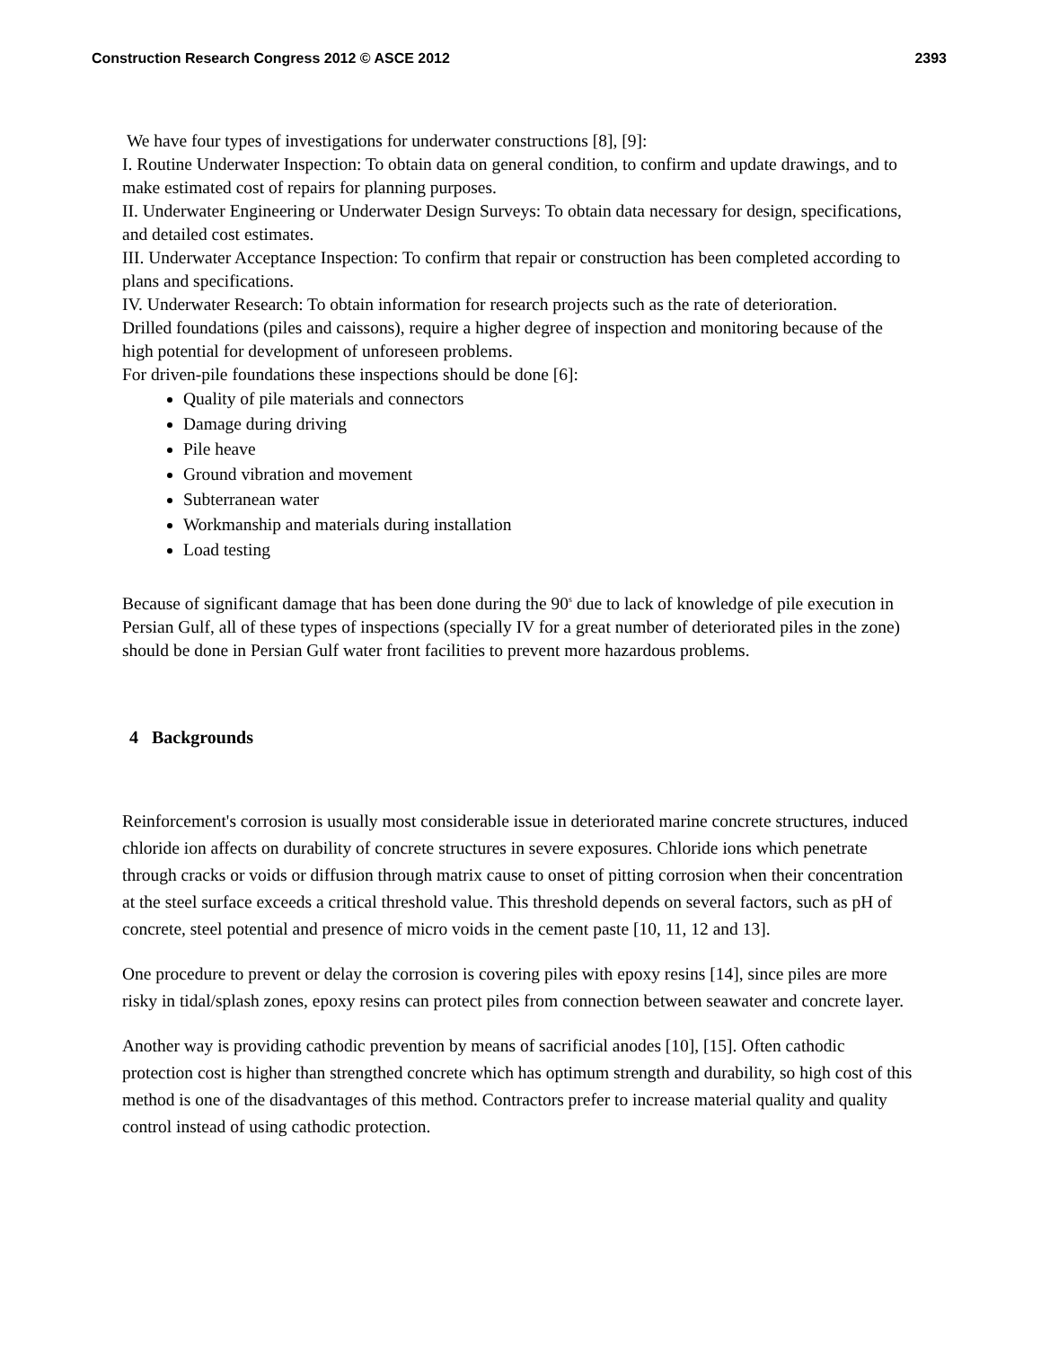Construction Research Congress 2012 © ASCE 2012 2393
We have four types of investigations for underwater constructions [8], [9]:
I. Routine Underwater Inspection: To obtain data on general condition, to confirm and update drawings, and to make estimated cost of repairs for planning purposes.
II. Underwater Engineering or Underwater Design Surveys: To obtain data necessary for design, specifications, and detailed cost estimates.
III. Underwater Acceptance Inspection: To confirm that repair or construction has been completed according to plans and specifications.
IV. Underwater Research: To obtain information for research projects such as the rate of deterioration.
Drilled foundations (piles and caissons), require a higher degree of inspection and monitoring because of the high potential for development of unforeseen problems.
For driven-pile foundations these inspections should be done [6]:
Quality of pile materials and connectors
Damage during driving
Pile heave
Ground vibration and movement
Subterranean water
Workmanship and materials during installation
Load testing
Because of significant damage that has been done during the 90<sup>s</sup> due to lack of knowledge of pile execution in Persian Gulf, all of these types of inspections (specially IV for a great number of deteriorated piles in the zone) should be done in Persian Gulf water front facilities to prevent more hazardous problems.
4 Backgrounds
Reinforcement's corrosion is usually most considerable issue in deteriorated marine concrete structures, induced chloride ion affects on durability of concrete structures in severe exposures. Chloride ions which penetrate through cracks or voids or diffusion through matrix cause to onset of pitting corrosion when their concentration at the steel surface exceeds a critical threshold value. This threshold depends on several factors, such as pH of concrete, steel potential and presence of micro voids in the cement paste [10, 11, 12 and 13].
One procedure to prevent or delay the corrosion is covering piles with epoxy resins [14], since piles are more risky in tidal/splash zones, epoxy resins can protect piles from connection between seawater and concrete layer.
Another way is providing cathodic prevention by means of sacrificial anodes [10], [15]. Often cathodic protection cost is higher than strengthed concrete which has optimum strength and durability, so high cost of this method is one of the disadvantages of this method. Contractors prefer to increase material quality and quality control instead of using cathodic protection.